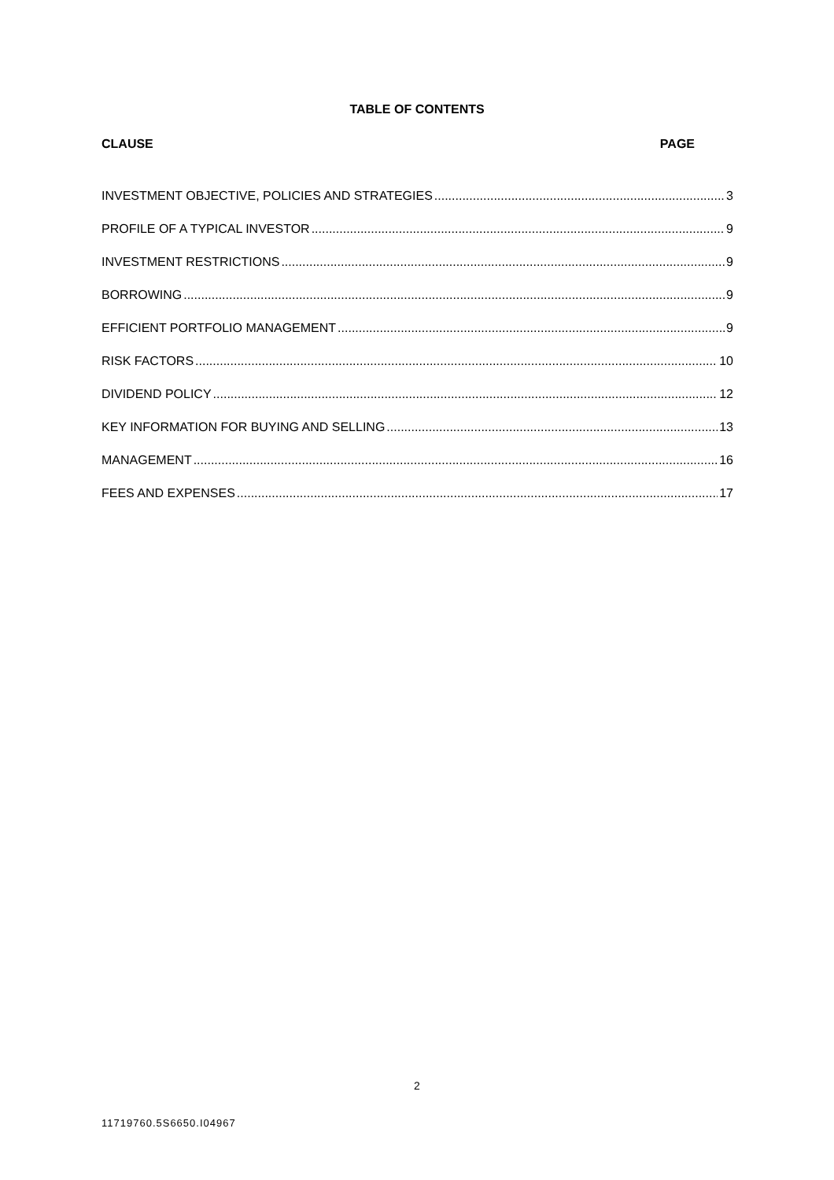TABLE OF CONTENTS
CLAUSE PAGE
INVESTMENT OBJECTIVE, POLICIES AND STRATEGIES 3
PROFILE OF A TYPICAL INVESTOR 9
INVESTMENT RESTRICTIONS 9
BORROWING 9
EFFICIENT PORTFOLIO MANAGEMENT 9
RISK FACTORS 10
DIVIDEND POLICY 12
KEY INFORMATION FOR BUYING AND SELLING 13
MANAGEMENT 16
FEES AND EXPENSES 17
2
11719760.5S6650.I04967